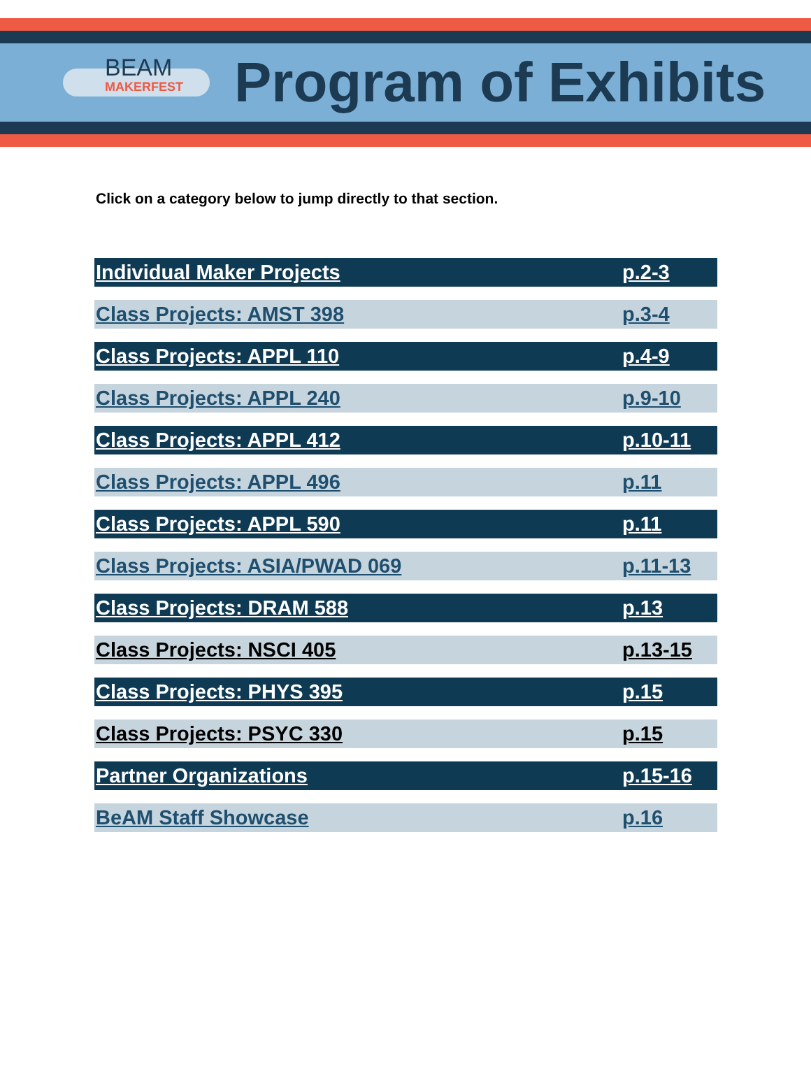BEAM
MAKERFEST
Program of Exhibits
Click on a category below to jump directly to that section.
| Individual Maker Projects | p.2-3 |
| Class Projects: AMST 398 | p.3-4 |
| Class Projects: APPL 110 | p.4-9 |
| Class Projects: APPL 240 | p.9-10 |
| Class Projects: APPL 412 | p.10-11 |
| Class Projects: APPL 496 | p.11 |
| Class Projects: APPL 590 | p.11 |
| Class Projects: ASIA/PWAD 069 | p.11-13 |
| Class Projects: DRAM 588 | p.13 |
| Class Projects: NSCI 405 | p.13-15 |
| Class Projects: PHYS 395 | p.15 |
| Class Projects: PSYC 330 | p.15 |
| Partner Organizations | p.15-16 |
| BeAM Staff Showcase | p.16 |